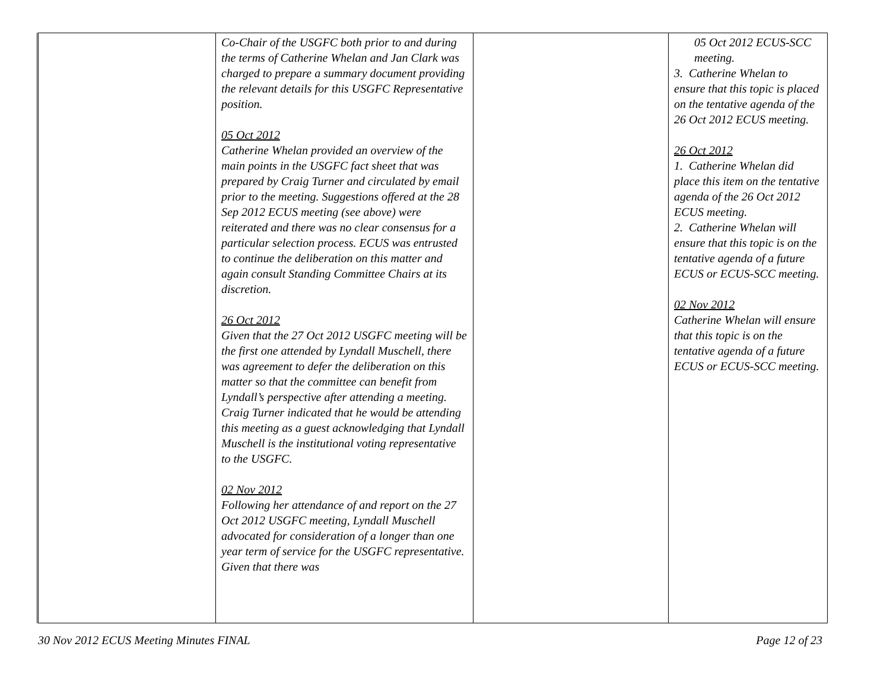| | Co-Chair of the USGFC both prior to and during the terms of Catherine Whelan and Jan Clark was charged to prepare a summary document providing the relevant details for this USGFC Representative position. 05 Oct 2012 Catherine Whelan provided an overview of the main points in the USGFC fact sheet that was prepared by Craig Turner and circulated by email prior to the meeting. Suggestions offered at the 28 Sep 2012 ECUS meeting (see above) were reiterated and there was no clear consensus for a particular selection process. ECUS was entrusted to continue the deliberation on this matter and again consult Standing Committee Chairs at its discretion. 26 Oct 2012 Given that the 27 Oct 2012 USGFC meeting will be the first one attended by Lyndall Muschell, there was agreement to defer the deliberation on this matter so that the committee can benefit from Lyndall’s perspective after attending a meeting. Craig Turner indicated that he would be attending this meeting as a guest acknowledging that Lyndall Muschell is the institutional voting representative to the USGFC. 02 Nov 2012 Following her attendance of and report on the 27 Oct 2012 USGFC meeting, Lyndall Muschell advocated for consideration of a longer than one year term of service for the USGFC representative. Given that there was | | 05 Oct 2012 ECUS-SCC meeting. 3. Catherine Whelan to ensure that this topic is placed on the tentative agenda of the 26 Oct 2012 ECUS meeting. 26 Oct 2012 1. Catherine Whelan did place this item on the tentative agenda of the 26 Oct 2012 ECUS meeting. 2. Catherine Whelan will ensure that this topic is on the tentative agenda of a future ECUS or ECUS-SCC meeting. 02 Nov 2012 Catherine Whelan will ensure that this topic is on the tentative agenda of a future ECUS or ECUS-SCC meeting. |
30 Nov 2012 ECUS Meeting Minutes FINAL Page 12 of 23